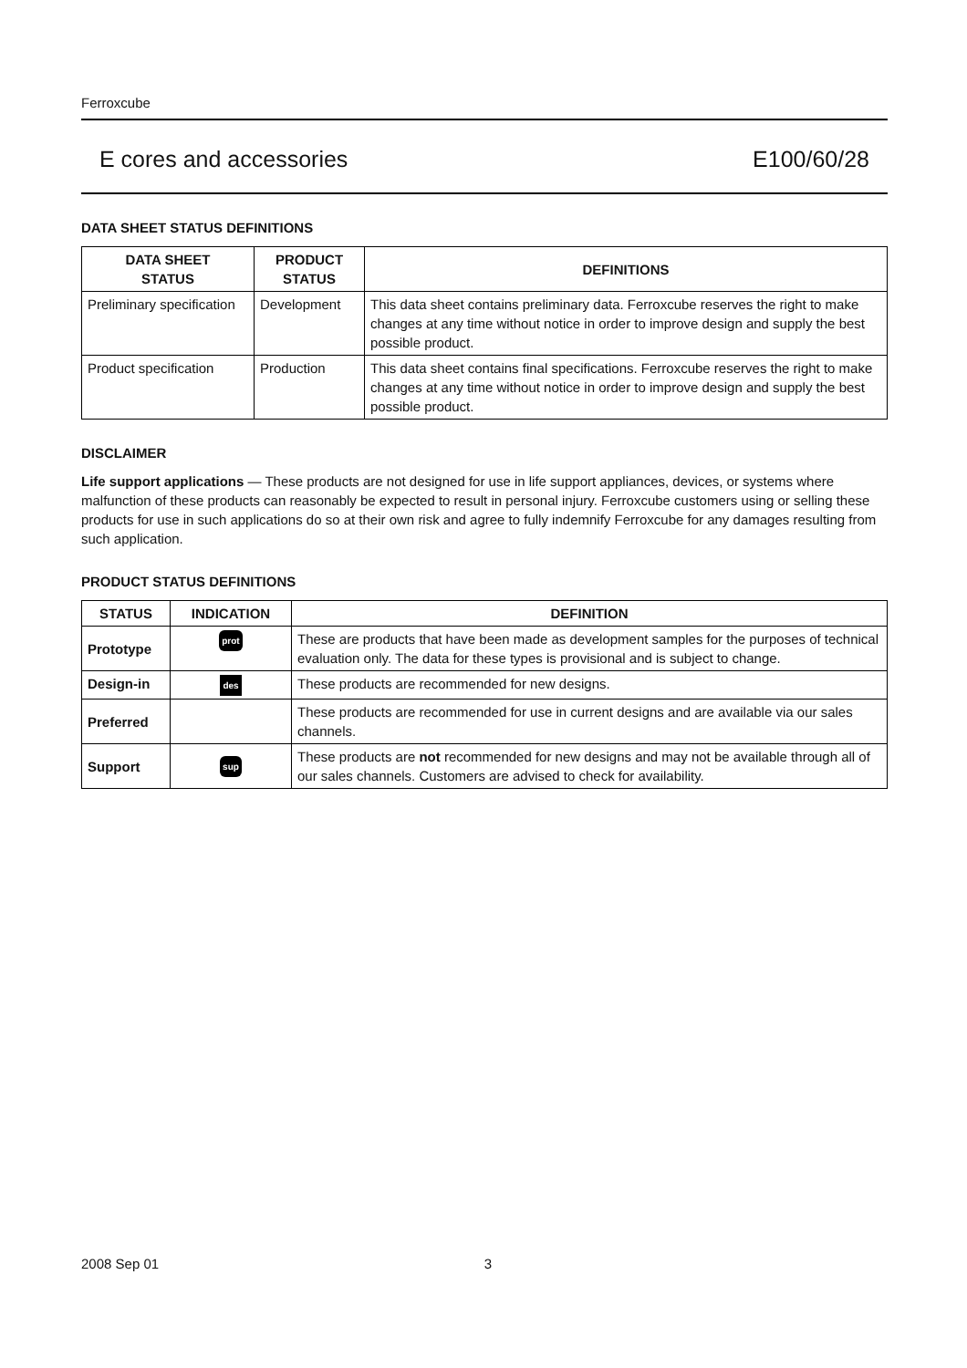Ferroxcube
E cores and accessories E100/60/28
DATA SHEET STATUS DEFINITIONS
| DATA SHEET STATUS | PRODUCT STATUS | DEFINITIONS |
| --- | --- | --- |
| Preliminary specification | Development | This data sheet contains preliminary data. Ferroxcube reserves the right to make changes at any time without notice in order to improve design and supply the best possible product. |
| Product specification | Production | This data sheet contains final specifications. Ferroxcube reserves the right to make changes at any time without notice in order to improve design and supply the best possible product. |
DISCLAIMER
Life support applications — These products are not designed for use in life support appliances, devices, or systems where malfunction of these products can reasonably be expected to result in personal injury. Ferroxcube customers using or selling these products for use in such applications do so at their own risk and agree to fully indemnify Ferroxcube for any damages resulting from such application.
PRODUCT STATUS DEFINITIONS
| STATUS | INDICATION | DEFINITION |
| --- | --- | --- |
| Prototype | prot | These are products that have been made as development samples for the purposes of technical evaluation only. The data for these types is provisional and is subject to change. |
| Design-in | des | These products are recommended for new designs. |
| Preferred | | These products are recommended for use in current designs and are available via our sales channels. |
| Support | sup | These products are not recommended for new designs and may not be available through all of our sales channels. Customers are advised to check for availability. |
2008 Sep 01 3